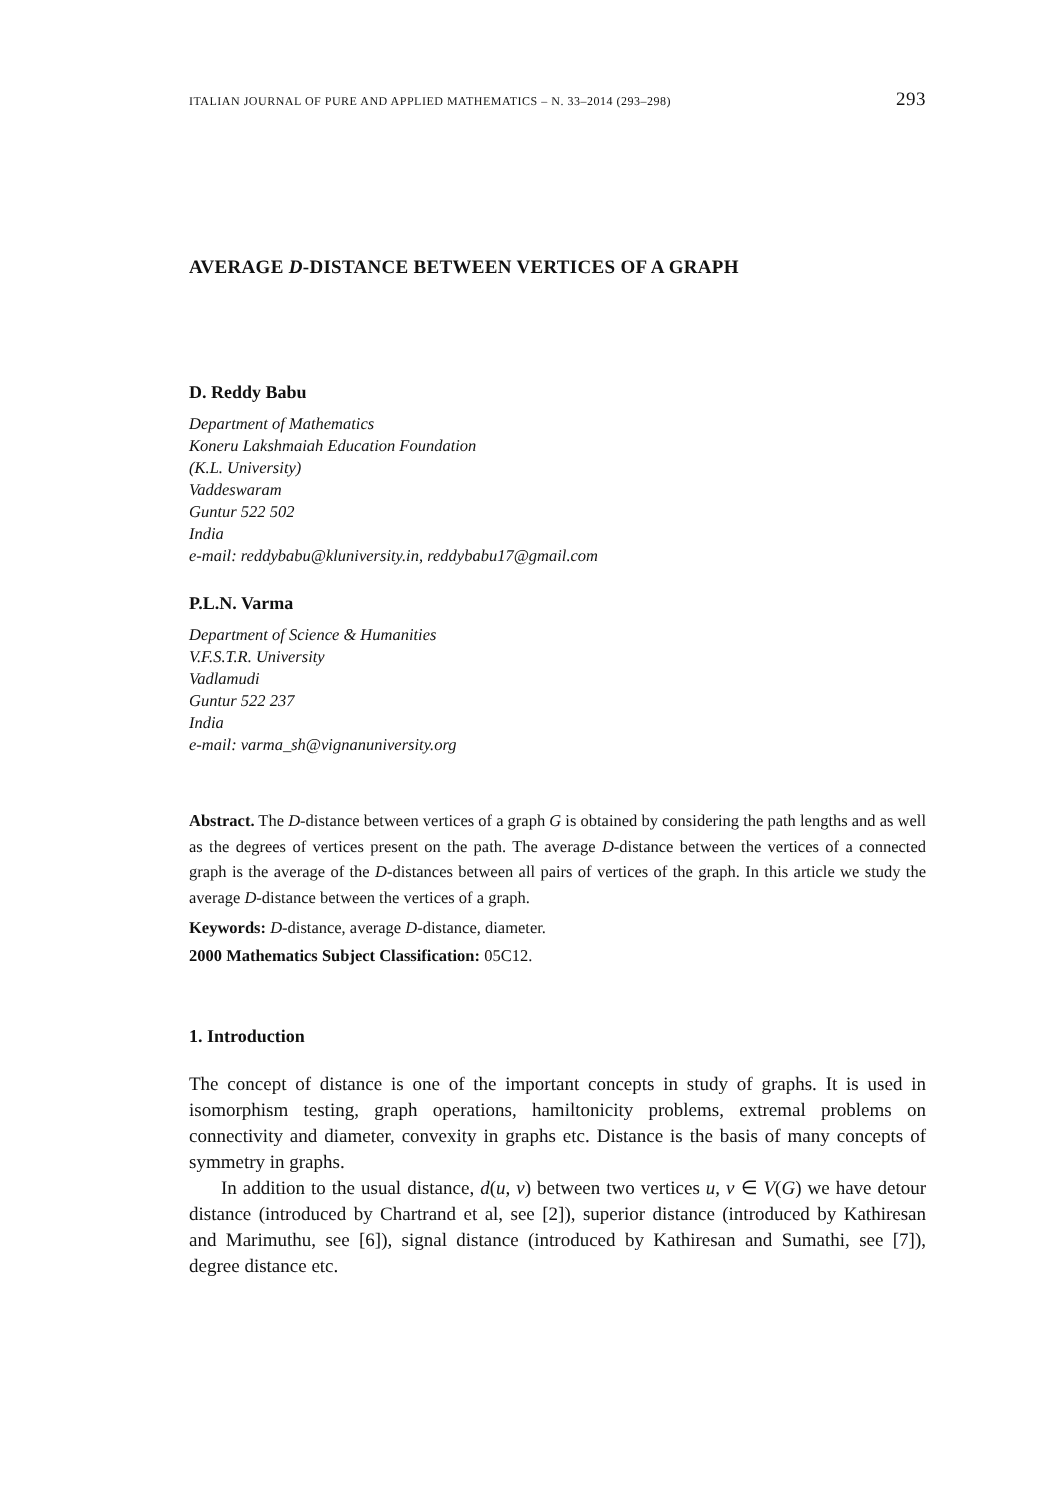ITALIAN JOURNAL OF PURE AND APPLIED MATHEMATICS – N. 33–2014 (293–298) 293
AVERAGE D-DISTANCE BETWEEN VERTICES OF A GRAPH
D. Reddy Babu
Department of Mathematics
Koneru Lakshmaiah Education Foundation
(K.L. University)
Vaddeswaram
Guntur 522 502
India
e-mail: reddybabu@kluniversity.in, reddybabu17@gmail.com
P.L.N. Varma
Department of Science & Humanities
V.F.S.T.R. University
Vadlamudi
Guntur 522 237
India
e-mail: varma_sh@vignanuniversity.org
Abstract. The D-distance between vertices of a graph G is obtained by considering the path lengths and as well as the degrees of vertices present on the path. The average D-distance between the vertices of a connected graph is the average of the D-distances between all pairs of vertices of the graph. In this article we study the average D-distance between the vertices of a graph.
Keywords: D-distance, average D-distance, diameter.
2000 Mathematics Subject Classification: 05C12.
1. Introduction
The concept of distance is one of the important concepts in study of graphs. It is used in isomorphism testing, graph operations, hamiltonicity problems, extremal problems on connectivity and diameter, convexity in graphs etc. Distance is the basis of many concepts of symmetry in graphs.
In addition to the usual distance, d(u, v) between two vertices u, v ∈ V(G) we have detour distance (introduced by Chartrand et al, see [2]), superior distance (introduced by Kathiresan and Marimuthu, see [6]), signal distance (introduced by Kathiresan and Sumathi, see [7]), degree distance etc.